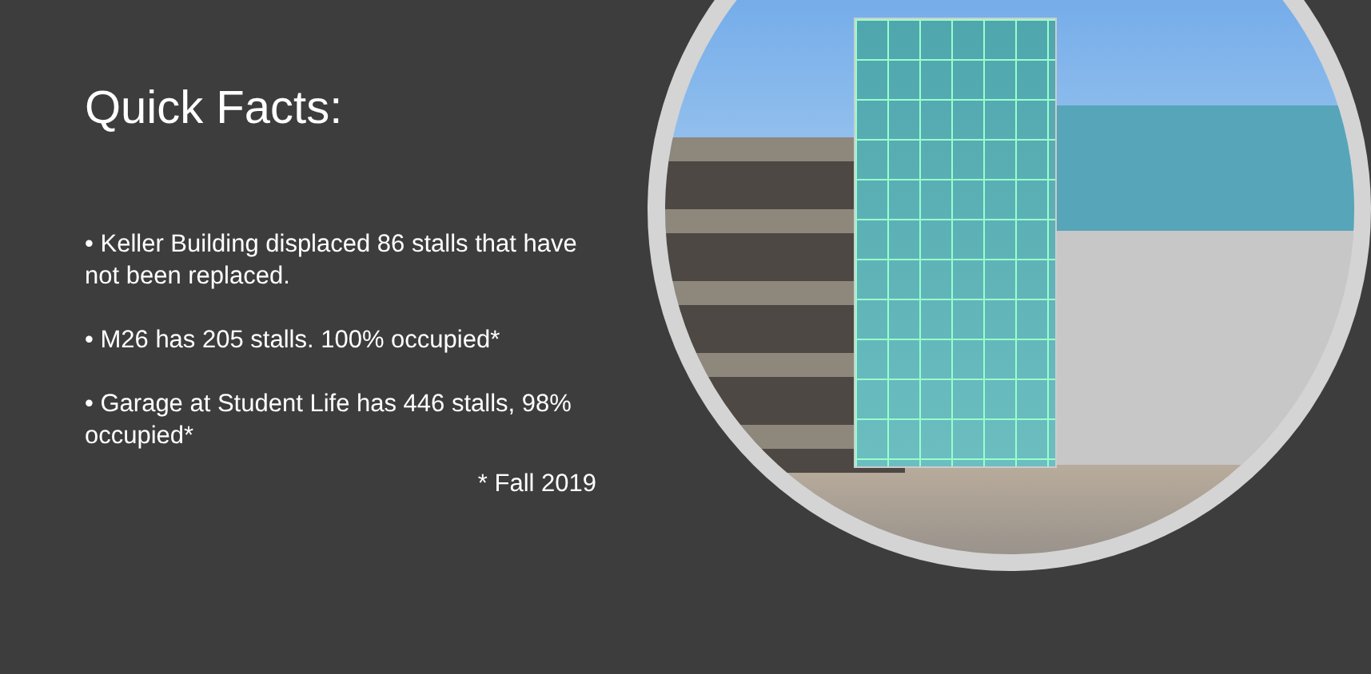Quick Facts:
• Keller Building displaced 86 stalls that have not been replaced.
• M26 has 205 stalls. 100% occupied*
• Garage at Student Life has 446 stalls, 98% occupied*
* Fall 2019